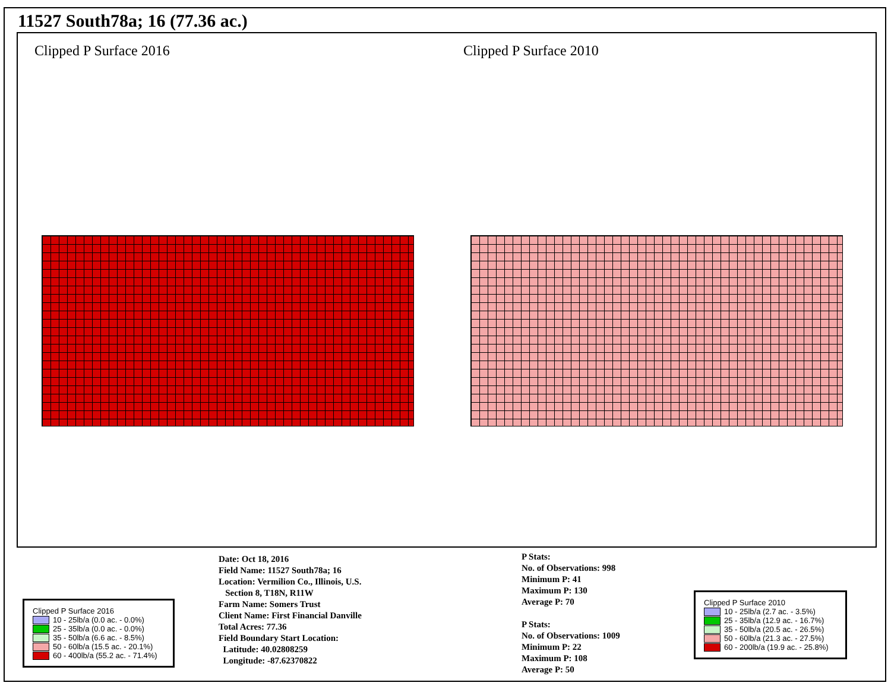11527 South78a; 16 (77.36 ac.)
Clipped P Surface 2016 Clipped P Surface 2010
Clipped P Surface 2016
10 - 25lb/a (0.0 ac. - 0.0%)
25 - 35lb/a (0.0 ac. - 0.0%)
35 - 50lb/a (6.6 ac. - 8.5%)
50 - 60lb/a (15.5 ac. - 20.1%)
60 - 400lb/a (55.2 ac. - 71.4%)
Date: Oct 18, 2016
Field Name: 11527 South78a; 16
Location: Vermilion Co., Illinois, U.S.
Section 8, T18N, R11W
Farm Name: Somers Trust
Client Name: First Financial Danville
Total Acres: 77.36
Field Boundary Start Location:
Latitude: 40.02808259
Longitude: -87.62370822
P Stats:
No. of Observations: 998
Minimum P: 41
Maximum P: 130
Average P: 70
P Stats:
No. of Observations: 1009
Minimum P: 22
Maximum P: 108
Average P: 50
Clipped P Surface 2010
10 - 25lb/a (2.7 ac. - 3.5%)
25 - 35lb/a (12.9 ac. - 16.7%)
35 - 50lb/a (20.5 ac. - 26.5%)
50 - 60lb/a (21.3 ac. - 27.5%)
60 - 200lb/a (19.9 ac. - 25.8%)